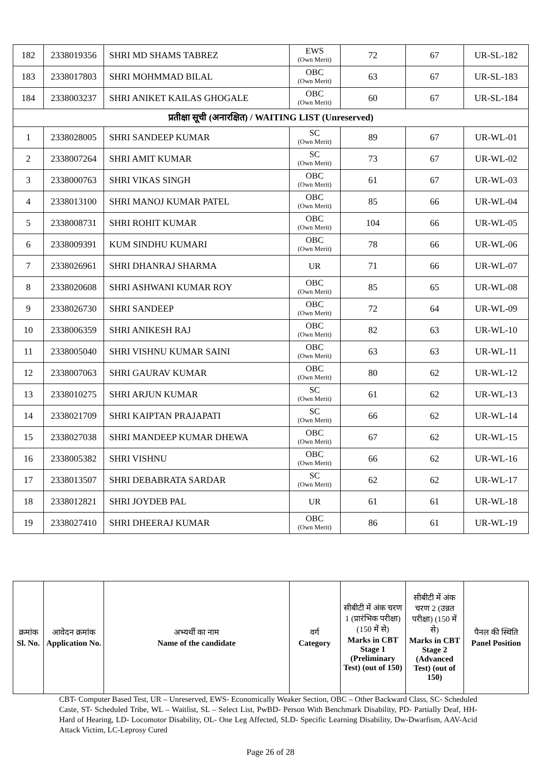| 182 | 2338019356 | SHRI MD SHAMS TABREZ | EWS (Own Merit) | 72 | 67 | UR-SL-182 |
| 183 | 2338017803 | SHRI MOHMMAD BILAL | OBC (Own Merit) | 63 | 67 | UR-SL-183 |
| 184 | 2338003237 | SHRI ANIKET KAILAS GHOGALE | OBC (Own Merit) | 60 | 67 | UR-SL-184 |
| प्रतीक्षा सूची (अनारक्षित) / WAITING LIST (Unreserved) | | | | | | |
| 1 | 2338028005 | SHRI SANDEEP KUMAR | SC (Own Merit) | 89 | 67 | UR-WL-01 |
| 2 | 2338007264 | SHRI AMIT KUMAR | SC (Own Merit) | 73 | 67 | UR-WL-02 |
| 3 | 2338000763 | SHRI VIKAS SINGH | OBC (Own Merit) | 61 | 67 | UR-WL-03 |
| 4 | 2338013100 | SHRI MANOJ KUMAR PATEL | OBC (Own Merit) | 85 | 66 | UR-WL-04 |
| 5 | 2338008731 | SHRI ROHIT KUMAR | OBC (Own Merit) | 104 | 66 | UR-WL-05 |
| 6 | 2338009391 | KUM SINDHU KUMARI | OBC (Own Merit) | 78 | 66 | UR-WL-06 |
| 7 | 2338026961 | SHRI DHANRAJ SHARMA | UR | 71 | 66 | UR-WL-07 |
| 8 | 2338020608 | SHRI ASHWANI KUMAR ROY | OBC (Own Merit) | 85 | 65 | UR-WL-08 |
| 9 | 2338026730 | SHRI SANDEEP | OBC (Own Merit) | 72 | 64 | UR-WL-09 |
| 10 | 2338006359 | SHRI ANIKESH RAJ | OBC (Own Merit) | 82 | 63 | UR-WL-10 |
| 11 | 2338005040 | SHRI VISHNU KUMAR SAINI | OBC (Own Merit) | 63 | 63 | UR-WL-11 |
| 12 | 2338007063 | SHRI GAURAV KUMAR | OBC (Own Merit) | 80 | 62 | UR-WL-12 |
| 13 | 2338010275 | SHRI ARJUN KUMAR | SC (Own Merit) | 61 | 62 | UR-WL-13 |
| 14 | 2338021709 | SHRI KAIPTAN PRAJAPATI | SC (Own Merit) | 66 | 62 | UR-WL-14 |
| 15 | 2338027038 | SHRI MANDEEP KUMAR DHEWA | OBC (Own Merit) | 67 | 62 | UR-WL-15 |
| 16 | 2338005382 | SHRI VISHNU | OBC (Own Merit) | 66 | 62 | UR-WL-16 |
| 17 | 2338013507 | SHRI DEBABRATA SARDAR | SC (Own Merit) | 62 | 62 | UR-WL-17 |
| 18 | 2338012821 | SHRI JOYDEB PAL | UR | 61 | 61 | UR-WL-18 |
| 19 | 2338027410 | SHRI DHEERAJ KUMAR | OBC (Own Merit) | 86 | 61 | UR-WL-19 |
| क्रमांक Sl. No. | आवेदन क्रमांक Application No. | अभ्यर्थी का नाम Name of the candidate | वर्ग Category | सीबीटी में अंक चरण 1 (प्रारंभिक परीक्षा) (150 में से) Marks in CBT Stage 1 (Preliminary Test) (out of 150) | सीबीटी में अंक चरण 2 (उन्नत परीक्षा) (150 में से) Marks in CBT Stage 2 (Advanced Test) (out of 150) | पैनल की स्थिति Panel Position |
| --- | --- | --- | --- | --- | --- | --- |
CBT- Computer Based Test, UR – Unreserved, EWS- Economically Weaker Section, OBC – Other Backward Class, SC- Scheduled Caste, ST- Scheduled Tribe, WL – Waitlist, SL – Select List, PwBD- Person With Benchmark Disability, PD- Partially Deaf, HH- Hard of Hearing, LD- Locomotor Disability, OL- One Leg Affected, SLD- Specific Learning Disability, Dw-Dwarfism, AAV-Acid Attack Victim, LC-Leprosy Cured
Page 26 of 28